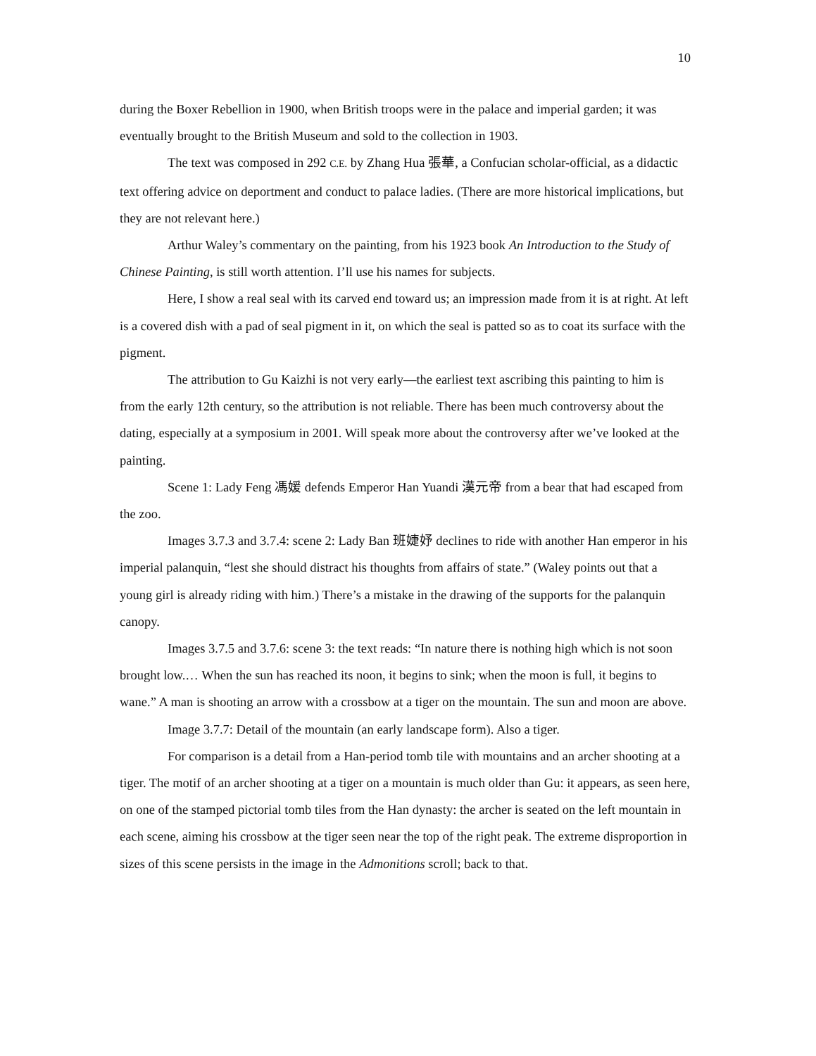10
during the Boxer Rebellion in 1900, when British troops were in the palace and imperial garden; it was eventually brought to the British Museum and sold to the collection in 1903.
The text was composed in 292 C.E. by Zhang Hua 張華, a Confucian scholar-official, as a didactic text offering advice on deportment and conduct to palace ladies. (There are more historical implications, but they are not relevant here.)
Arthur Waley’s commentary on the painting, from his 1923 book An Introduction to the Study of Chinese Painting, is still worth attention. I’ll use his names for subjects.
Here, I show a real seal with its carved end toward us; an impression made from it is at right. At left is a covered dish with a pad of seal pigment in it, on which the seal is patted so as to coat its surface with the pigment.
The attribution to Gu Kaizhi is not very early—the earliest text ascribing this painting to him is from the early 12th century, so the attribution is not reliable. There has been much controversy about the dating, especially at a symposium in 2001. Will speak more about the controversy after we’ve looked at the painting.
Scene 1: Lady Feng 馮媛 defends Emperor Han Yuandi 漢元帝 from a bear that had escaped from the zoo.
Images 3.7.3 and 3.7.4: scene 2: Lady Ban 班婕妤 declines to ride with another Han emperor in his imperial palanquin, “lest she should distract his thoughts from affairs of state.” (Waley points out that a young girl is already riding with him.) There’s a mistake in the drawing of the supports for the palanquin canopy.
Images 3.7.5 and 3.7.6: scene 3: the text reads: “In nature there is nothing high which is not soon brought low.… When the sun has reached its noon, it begins to sink; when the moon is full, it begins to wane.” A man is shooting an arrow with a crossbow at a tiger on the mountain. The sun and moon are above.
Image 3.7.7: Detail of the mountain (an early landscape form). Also a tiger.
For comparison is a detail from a Han-period tomb tile with mountains and an archer shooting at a tiger. The motif of an archer shooting at a tiger on a mountain is much older than Gu: it appears, as seen here, on one of the stamped pictorial tomb tiles from the Han dynasty: the archer is seated on the left mountain in each scene, aiming his crossbow at the tiger seen near the top of the right peak. The extreme disproportion in sizes of this scene persists in the image in the Admonitions scroll; back to that.